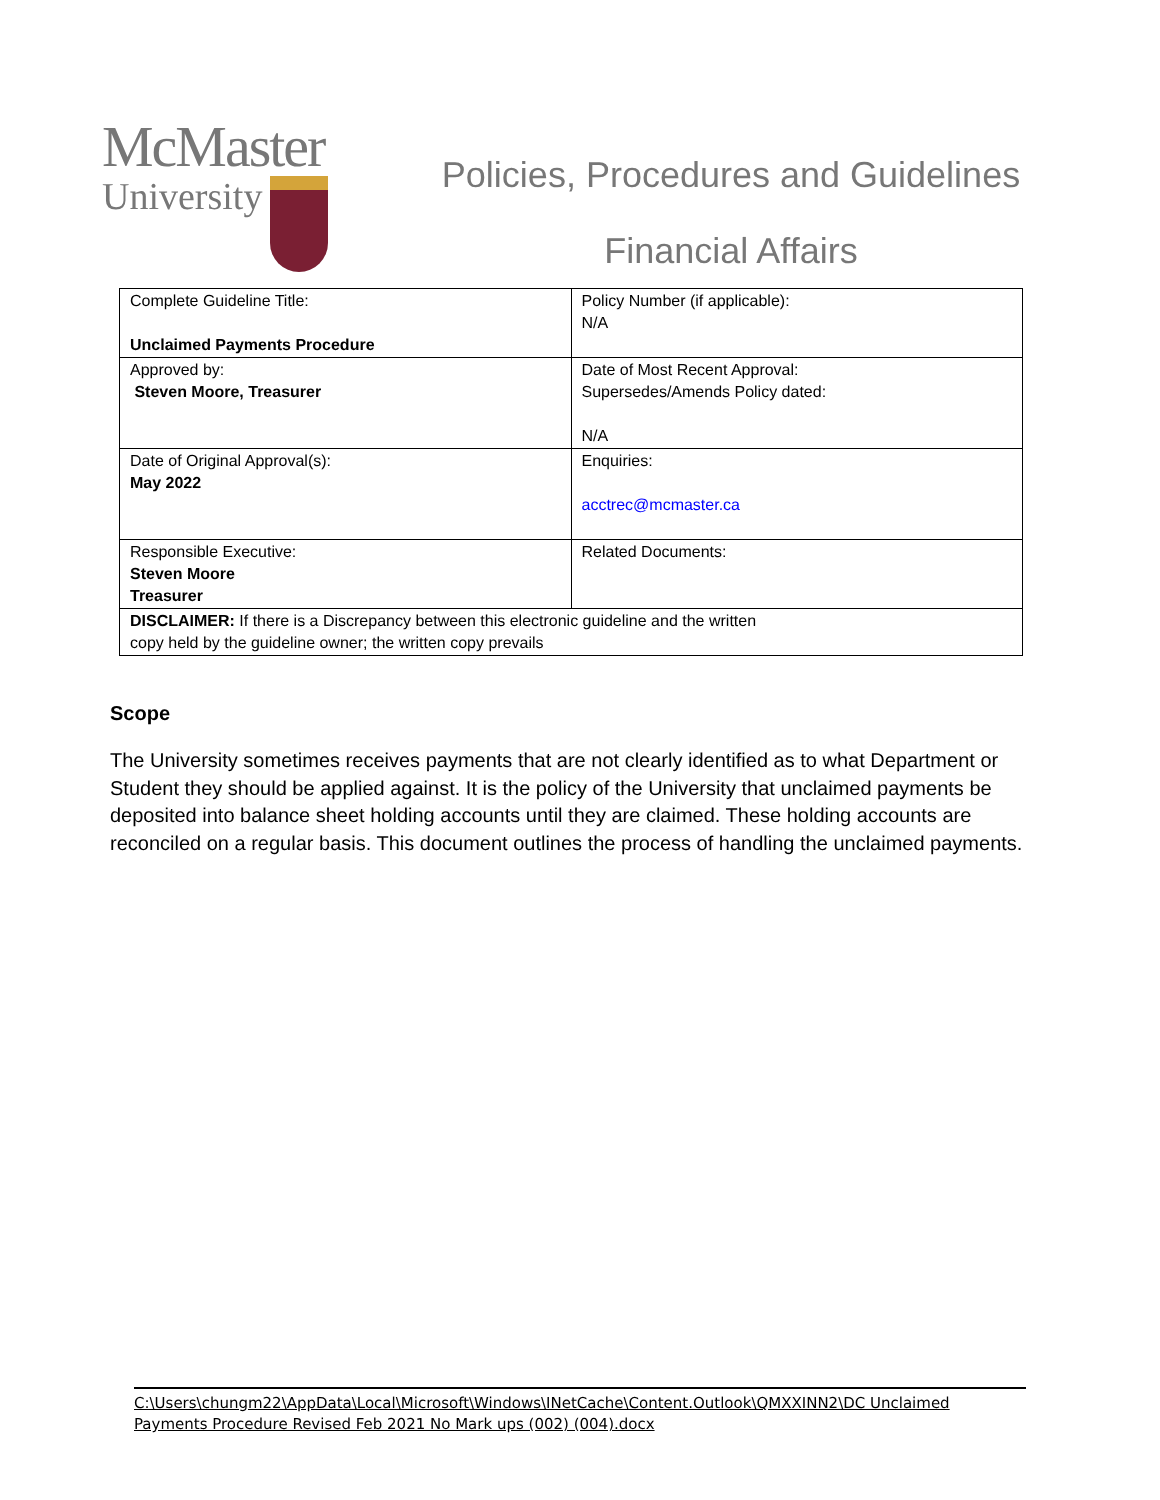McMaster
University
Policies, Procedures and Guidelines
Financial Affairs
| Complete Guideline Title: Unclaimed Payments Procedure | Policy Number (if applicable): N/A |
| Approved by: Steven Moore, Treasurer | Date of Most Recent Approval: Supersedes/Amends Policy dated: N/A |
| Date of Original Approval(s): May 2022 | Enquiries: acctrec@mcmaster.ca |
| Responsible Executive: Steven Moore Treasurer | Related Documents: |
| DISCLAIMER: If there is a Discrepancy between this electronic guideline and the written copy held by the guideline owner; the written copy prevails | |
Scope
The University sometimes receives payments that are not clearly identified as to what Department or Student they should be applied against. It is the policy of the University that unclaimed payments be deposited into balance sheet holding accounts until they are claimed. These holding accounts are reconciled on a regular basis. This document outlines the process of handling the unclaimed payments.
C:\Users\chungm22\AppData\Local\Microsoft\Windows\INetCache\Content.Outlook\QMXXINN2\DC Unclaimed Payments Procedure Revised Feb 2021 No Mark ups (002) (004).docx